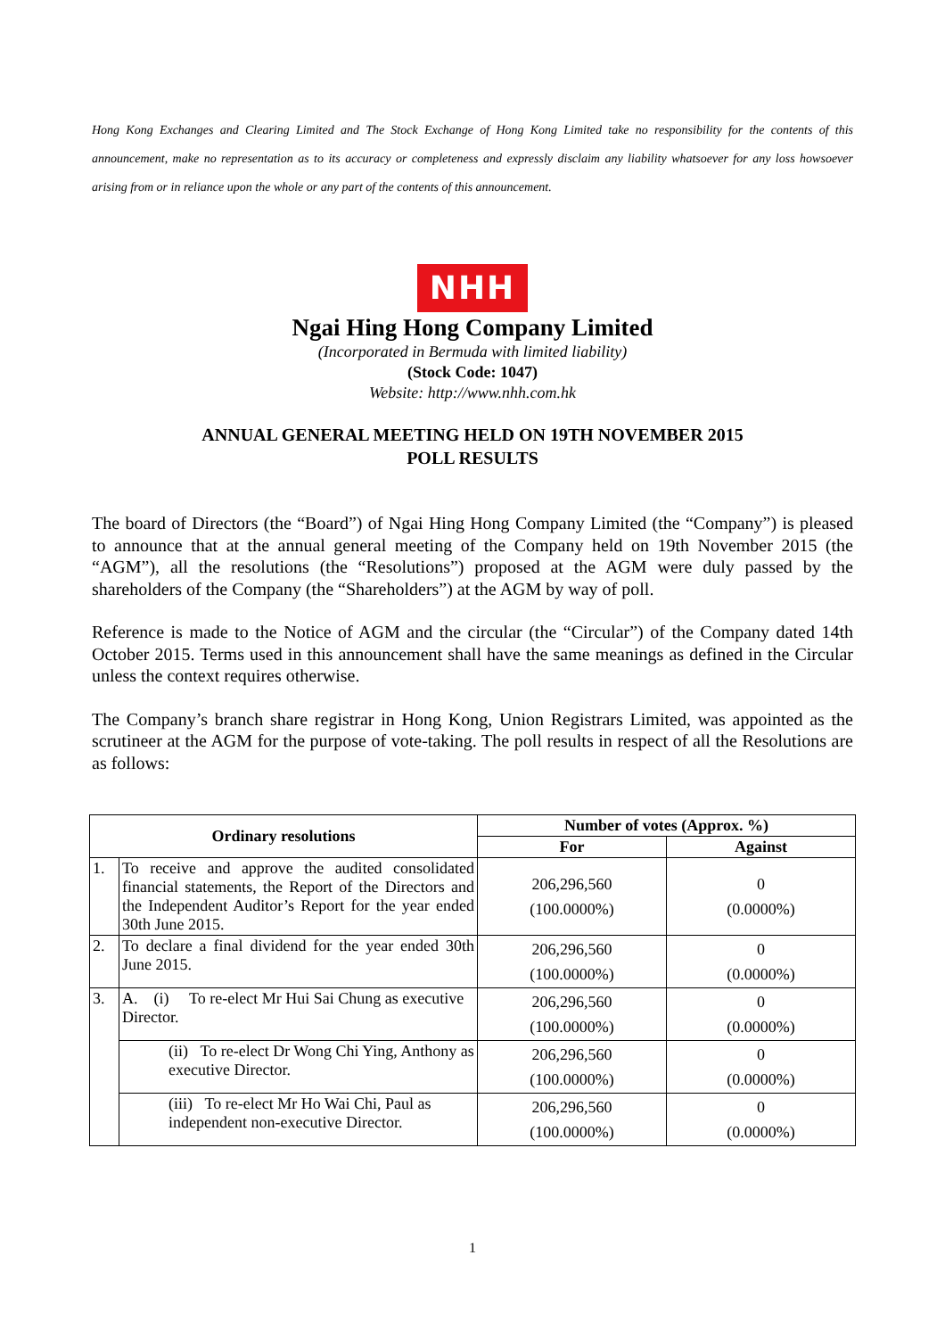Hong Kong Exchanges and Clearing Limited and The Stock Exchange of Hong Kong Limited take no responsibility for the contents of this announcement, make no representation as to its accuracy or completeness and expressly disclaim any liability whatsoever for any loss howsoever arising from or in reliance upon the whole or any part of the contents of this announcement.
NHH
Ngai Hing Hong Company Limited
(Incorporated in Bermuda with limited liability)
(Stock Code: 1047)
Website: http://www.nhh.com.hk
ANNUAL GENERAL MEETING HELD ON 19TH NOVEMBER 2015
POLL RESULTS
The board of Directors (the “Board”) of Ngai Hing Hong Company Limited (the “Company”) is pleased to announce that at the annual general meeting of the Company held on 19th November 2015 (the “AGM”), all the resolutions (the “Resolutions”) proposed at the AGM were duly passed by the shareholders of the Company (the “Shareholders”) at the AGM by way of poll.
Reference is made to the Notice of AGM and the circular (the “Circular”) of the Company dated 14th October 2015. Terms used in this announcement shall have the same meanings as defined in the Circular unless the context requires otherwise.
The Company’s branch share registrar in Hong Kong, Union Registrars Limited, was appointed as the scrutineer at the AGM for the purpose of vote-taking. The poll results in respect of all the Resolutions are as follows:
| Ordinary resolutions | | Number of votes (Approx. %) | |
| --- | --- | --- | --- |
| | | For | Against |
| 1. | To receive and approve the audited consolidated financial statements, the Report of the Directors and the Independent Auditor’s Report for the year ended 30th June 2015. | 206,296,560 (100.0000%) | 0 (0.0000%) |
| 2. | To declare a final dividend for the year ended 30th June 2015. | 206,296,560 (100.0000%) | 0 (0.0000%) |
| 3. | A. (i) To re-elect Mr Hui Sai Chung as executive Director. | 206,296,560 (100.0000%) | 0 (0.0000%) |
| | (ii) To re-elect Dr Wong Chi Ying, Anthony as executive Director. | 206,296,560 (100.0000%) | 0 (0.0000%) |
| | (iii) To re-elect Mr Ho Wai Chi, Paul as independent non-executive Director. | 206,296,560 (100.0000%) | 0 (0.0000%) |
1